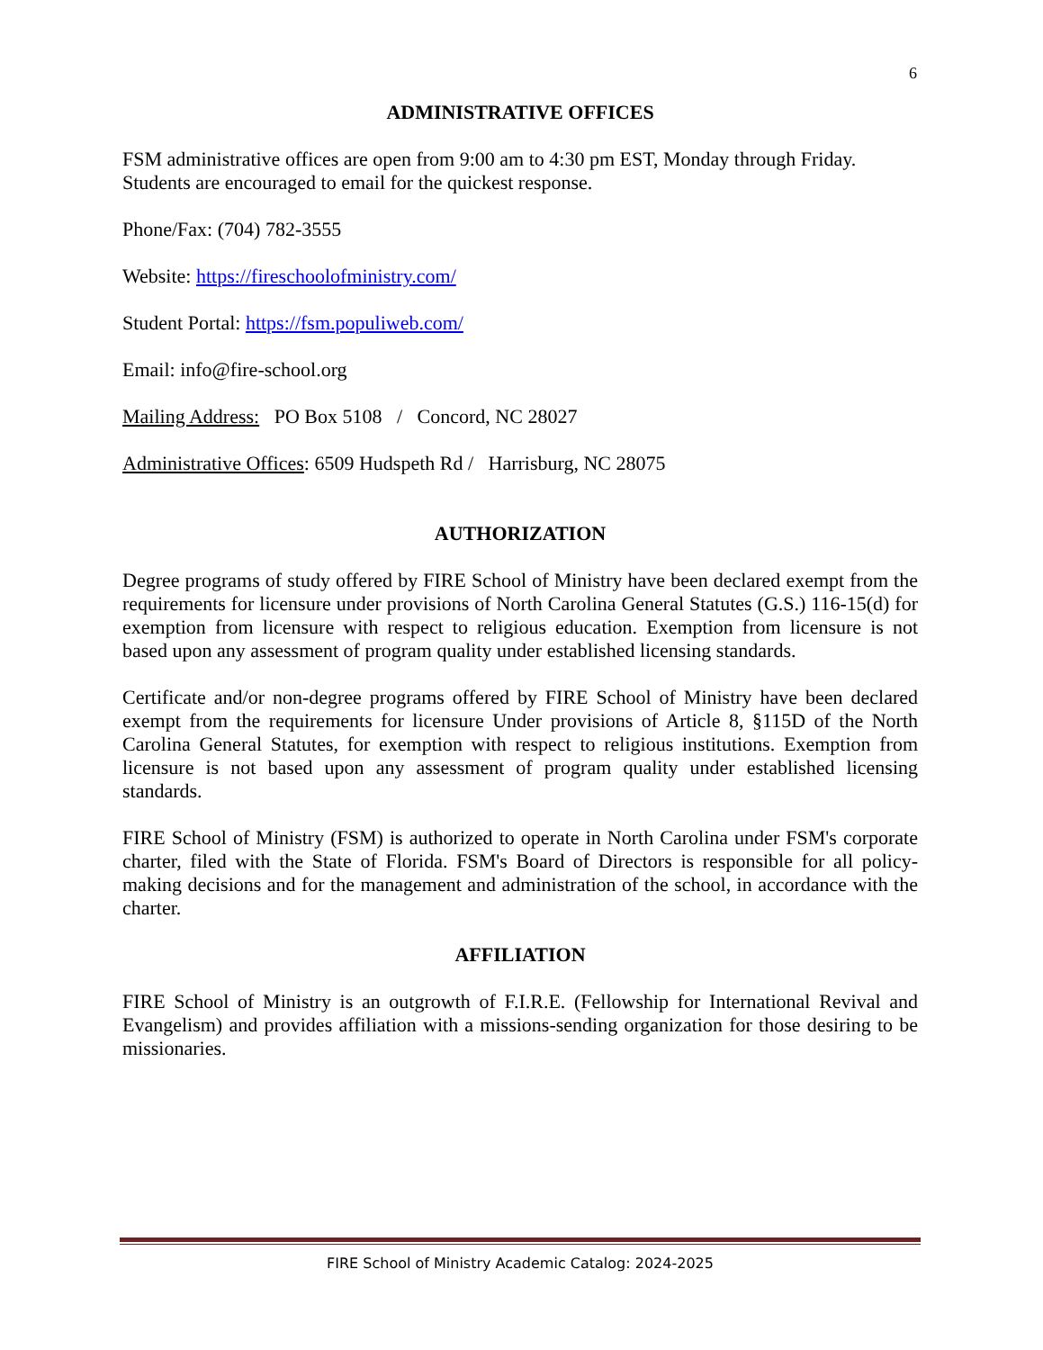6
ADMINISTRATIVE OFFICES
FSM administrative offices are open from 9:00 am to 4:30 pm EST, Monday through Friday. Students are encouraged to email for the quickest response.
Phone/Fax: (704) 782-3555
Website: https://fireschoolofministry.com/
Student Portal: https://fsm.populiweb.com/
Email: info@fire-school.org
Mailing Address: PO Box 5108 / Concord, NC 28027
Administrative Offices: 6509 Hudspeth Rd / Harrisburg, NC 28075
AUTHORIZATION
Degree programs of study offered by FIRE School of Ministry have been declared exempt from the requirements for licensure under provisions of North Carolina General Statutes (G.S.) 116-15(d) for exemption from licensure with respect to religious education. Exemption from licensure is not based upon any assessment of program quality under established licensing standards.
Certificate and/or non-degree programs offered by FIRE School of Ministry have been declared exempt from the requirements for licensure Under provisions of Article 8, §115D of the North Carolina General Statutes, for exemption with respect to religious institutions. Exemption from licensure is not based upon any assessment of program quality under established licensing standards.
FIRE School of Ministry (FSM) is authorized to operate in North Carolina under FSM's corporate charter, filed with the State of Florida. FSM's Board of Directors is responsible for all policy-making decisions and for the management and administration of the school, in accordance with the charter.
AFFILIATION
FIRE School of Ministry is an outgrowth of F.I.R.E. (Fellowship for International Revival and Evangelism) and provides affiliation with a missions-sending organization for those desiring to be missionaries.
FIRE School of Ministry Academic Catalog: 2024-2025